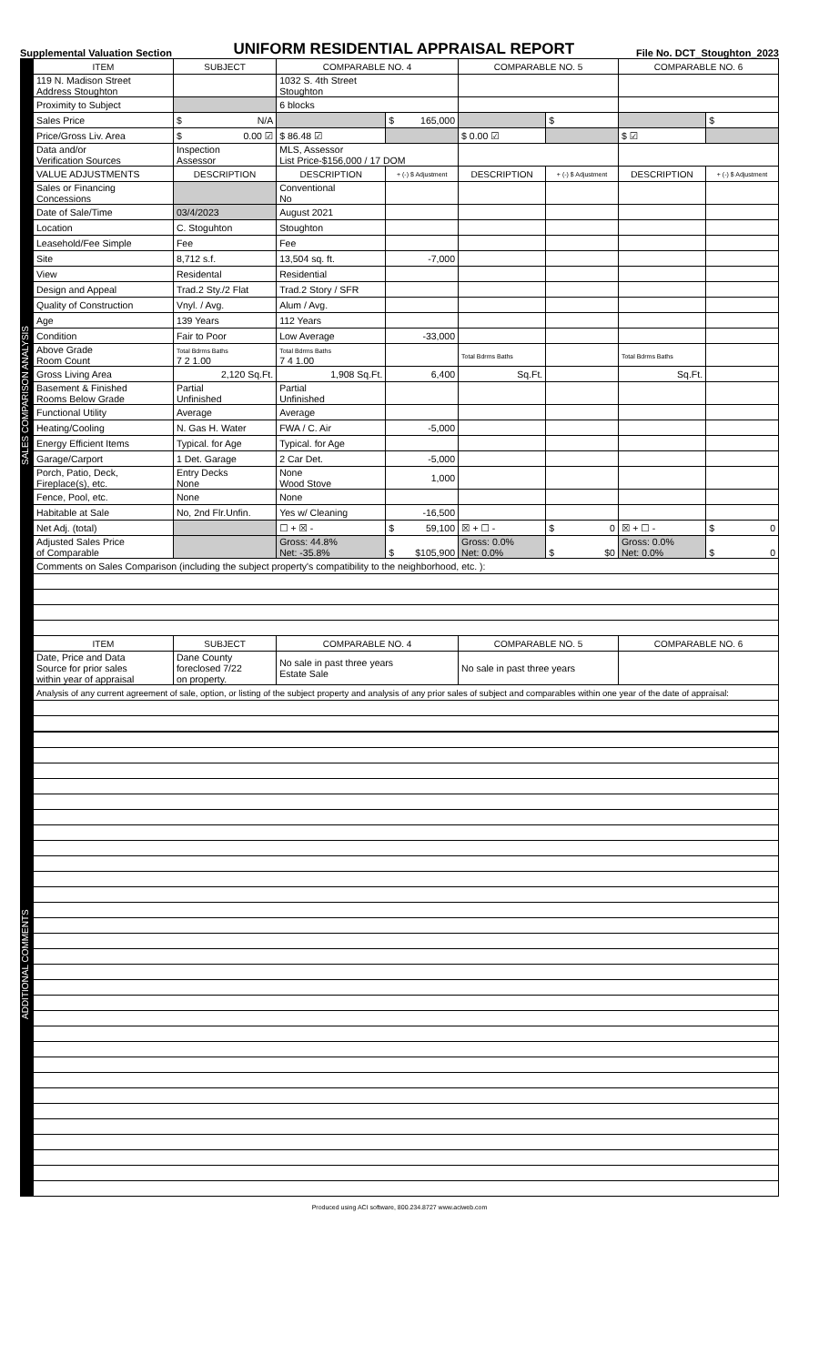Supplemental Valuation Section UNIFORM RESIDENTIAL APPRAISAL REPORT File No. DCT_Stoughton_2023
SALES COMPARISON ANALYSIS
| ITEM | SUBJECT | COMPARABLE NO. 4 | | COMPARABLE NO. 5 | | COMPARABLE NO. 6 | |
| --- | --- | --- | --- | --- | --- | --- | --- |
| 119 N. Madison Street Address Stoughton | | 1032 S. 4th Street Stoughton | | | | | |
| Proximity to Subject | | 6 blocks | | | | | |
| Sales Price | $ N/A | | $ 165,000 | | $ | | $ |
| Price/Gross Liv. Area | $ 0.00 ☑ | $ 86.48 ☑ | | $ 0.00 ☑ | | $ ☑ | |
| Data and/or Verification Sources | Inspection Assessor | MLS, Assessor List Price-$156,000 / 17 DOM | | | | | |
| VALUE ADJUSTMENTS | DESCRIPTION | DESCRIPTION | + (-) $ Adjustment | DESCRIPTION | + (-) $ Adjustment | DESCRIPTION | + (-) $ Adjustment |
| Sales or Financing Concessions | | Conventional No | | | | | |
| Date of Sale/Time | 03/4/2023 | August 2021 | | | | | |
| Location | C. Stoguhton | Stoughton | | | | | |
| Leasehold/Fee Simple | Fee | Fee | | | | | |
| Site | 8,712 s.f. | 13,504 sq. ft. | -7,000 | | | | |
| View | Residental | Residential | | | | | |
| Design and Appeal | Trad.2 Sty./2 Flat | Trad.2 Story / SFR | | | | | |
| Quality of Construction | Vnyl. / Avg. | Alum / Avg. | | | | | |
| Age | 139 Years | 112 Years | | | | | |
| Condition | Fair to Poor | Low Average | -33,000 | | | | |
| Above Grade Room Count | Total Bdrms Baths 7 2 1.00 | Total Bdrms Baths 7 4 1.00 | | Total Bdrms Baths | | Total Bdrms Baths | |
| Gross Living Area | 2,120 Sq.Ft. | 1,908 Sq.Ft. | 6,400 | Sq.Ft. | | Sq.Ft. | |
| Basement & Finished Rooms Below Grade | Partial Unfinished | Partial Unfinished | | | | | |
| Functional Utility | Average | Average | | | | | |
| Heating/Cooling | N. Gas H. Water | FWA / C. Air | -5,000 | | | | |
| Energy Efficient Items | Typical. for Age | Typical. for Age | | | | | |
| Garage/Carport | 1 Det. Garage | 2 Car Det. | -5,000 | | | | |
| Porch, Patio, Deck, Fireplace(s), etc. | Entry Decks None | None Wood Stove | 1,000 | | | | |
| Fence, Pool, etc. | None | None | | | | | |
| Habitable at Sale | No, 2nd Flr.Unfin. | Yes w/ Cleaning | -16,500 | | | | |
| Net Adj. (total) | | ☐ + ☒ - | $ 59,100 | ☒ + ☐ - | $ 0 | ☒ + ☐ - | $ 0 |
| Adjusted Sales Price of Comparable | | Gross: 44.8% Net: -35.8% | $ $105,900 | Gross: 0.0% Net: 0.0% | $ $0 | Gross: 0.0% Net: 0.0% | $ 0 |
| Comments on Sales Comparison (including the subject property's compatibility to the neighborhood, etc. ): | | | | | | | |
| ITEM | SUBJECT | COMPARABLE NO. 4 | | COMPARABLE NO. 5 | | COMPARABLE NO. 6 | |
| Date, Price and Data Source for prior sales within year of appraisal | Dane County foreclosed 7/22 on property. | No sale in past three years Estate Sale | | No sale in past three years | | | |
| Analysis of any current agreement of sale, option, or listing of the subject property and analysis of any prior sales of subject and comparables within one year of the date of appraisal: | | | | | | | |
ADDITIONAL COMMENTS
Produced using ACI software, 800.234.8727 www.aciweb.com